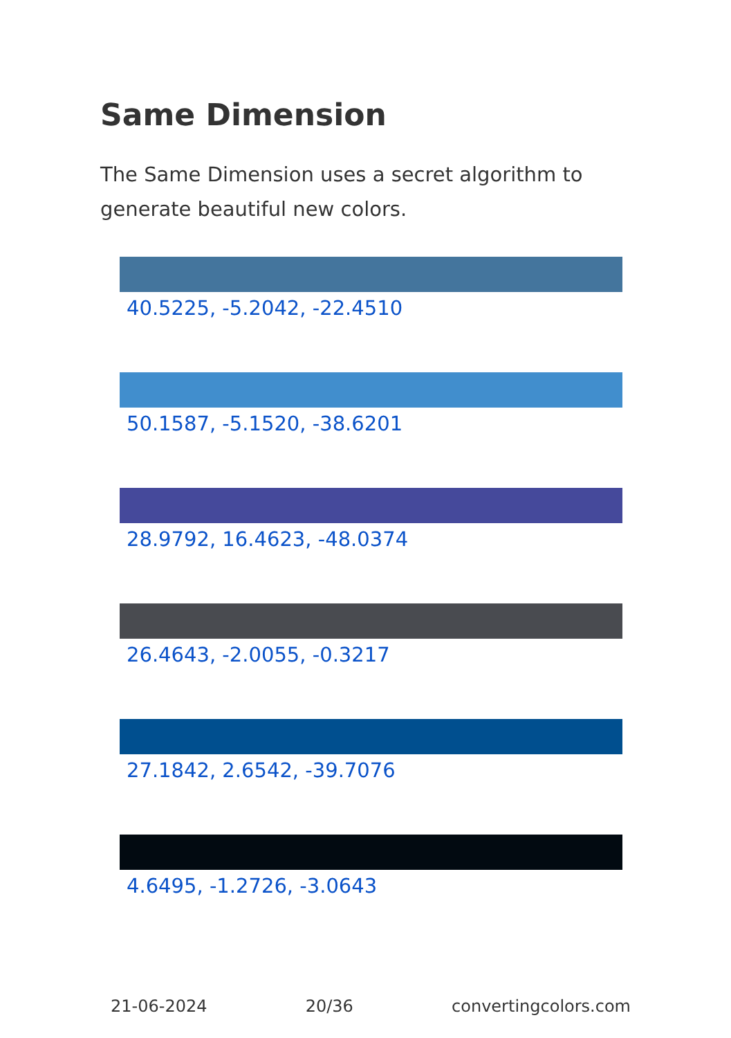Same Dimension
The Same Dimension uses a secret algorithm to generate beautiful new colors.
40.5225, -5.2042, -22.4510
50.1587, -5.1520, -38.6201
28.9792, 16.4623, -48.0374
26.4643, -2.0055, -0.3217
27.1842, 2.6542, -39.7076
4.6495, -1.2726, -3.0643
21-06-2024 20/36 convertingcolors.com